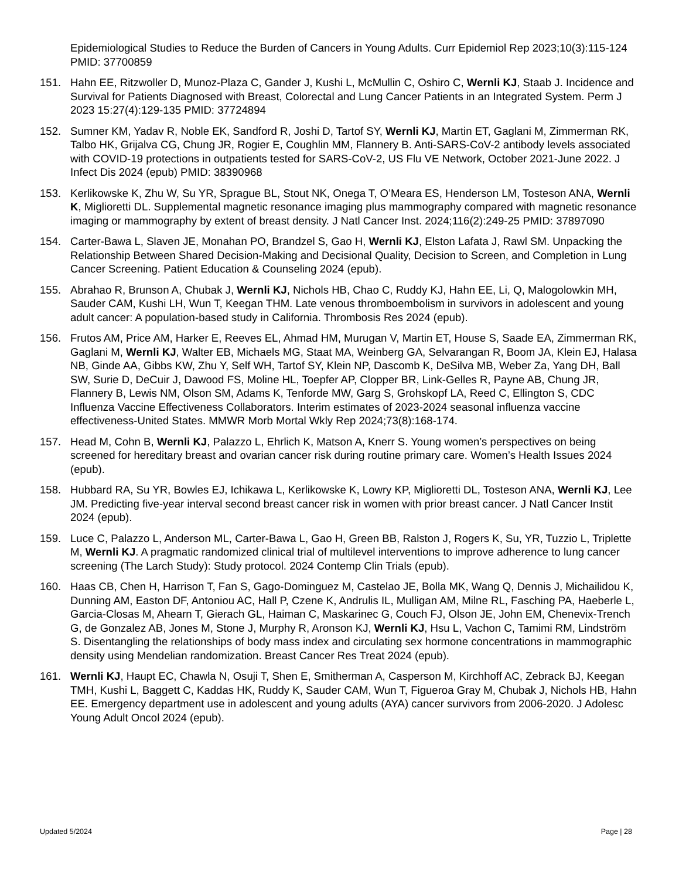Epidemiological Studies to Reduce the Burden of Cancers in Young Adults. Curr Epidemiol Rep 2023;10(3):115-124 PMID: 37700859
151. Hahn EE, Ritzwoller D, Munoz-Plaza C, Gander J, Kushi L, McMullin C, Oshiro C, Wernli KJ, Staab J. Incidence and Survival for Patients Diagnosed with Breast, Colorectal and Lung Cancer Patients in an Integrated System. Perm J 2023 15:27(4):129-135 PMID: 37724894
152. Sumner KM, Yadav R, Noble EK, Sandford R, Joshi D, Tartof SY, Wernli KJ, Martin ET, Gaglani M, Zimmerman RK, Talbo HK, Grijalva CG, Chung JR, Rogier E, Coughlin MM, Flannery B. Anti-SARS-CoV-2 antibody levels associated with COVID-19 protections in outpatients tested for SARS-CoV-2, US Flu VE Network, October 2021-June 2022. J Infect Dis 2024 (epub) PMID: 38390968
153. Kerlikowske K, Zhu W, Su YR, Sprague BL, Stout NK, Onega T, O’Meara ES, Henderson LM, Tosteson ANA, Wernli K, Miglioretti DL. Supplemental magnetic resonance imaging plus mammography compared with magnetic resonance imaging or mammography by extent of breast density. J Natl Cancer Inst. 2024;116(2):249-25 PMID: 37897090
154. Carter-Bawa L, Slaven JE, Monahan PO, Brandzel S, Gao H, Wernli KJ, Elston Lafata J, Rawl SM. Unpacking the Relationship Between Shared Decision-Making and Decisional Quality, Decision to Screen, and Completion in Lung Cancer Screening. Patient Education & Counseling 2024 (epub).
155. Abrahao R, Brunson A, Chubak J, Wernli KJ, Nichols HB, Chao C, Ruddy KJ, Hahn EE, Li, Q, Malogolowkin MH, Sauder CAM, Kushi LH, Wun T, Keegan THM. Late venous thromboembolism in survivors in adolescent and young adult cancer: A population-based study in California. Thrombosis Res 2024 (epub).
156. Frutos AM, Price AM, Harker E, Reeves EL, Ahmad HM, Murugan V, Martin ET, House S, Saade EA, Zimmerman RK, Gaglani M, Wernli KJ, Walter EB, Michaels MG, Staat MA, Weinberg GA, Selvarangan R, Boom JA, Klein EJ, Halasa NB, Ginde AA, Gibbs KW, Zhu Y, Self WH, Tartof SY, Klein NP, Dascomb K, DeSilva MB, Weber Za, Yang DH, Ball SW, Surie D, DeCuir J, Dawood FS, Moline HL, Toepfer AP, Clopper BR, Link-Gelles R, Payne AB, Chung JR, Flannery B, Lewis NM, Olson SM, Adams K, Tenforde MW, Garg S, Grohskopf LA, Reed C, Ellington S, CDC Influenza Vaccine Effectiveness Collaborators. Interim estimates of 2023-2024 seasonal influenza vaccine effectiveness-United States. MMWR Morb Mortal Wkly Rep 2024;73(8):168-174.
157. Head M, Cohn B, Wernli KJ, Palazzo L, Ehrlich K, Matson A, Knerr S. Young women’s perspectives on being screened for hereditary breast and ovarian cancer risk during routine primary care. Women’s Health Issues 2024 (epub).
158. Hubbard RA, Su YR, Bowles EJ, Ichikawa L, Kerlikowske K, Lowry KP, Miglioretti DL, Tosteson ANA, Wernli KJ, Lee JM. Predicting five-year interval second breast cancer risk in women with prior breast cancer. J Natl Cancer Instit 2024 (epub).
159. Luce C, Palazzo L, Anderson ML, Carter-Bawa L, Gao H, Green BB, Ralston J, Rogers K, Su, YR, Tuzzio L, Triplette M, Wernli KJ. A pragmatic randomized clinical trial of multilevel interventions to improve adherence to lung cancer screening (The Larch Study): Study protocol. 2024 Contemp Clin Trials (epub).
160. Haas CB, Chen H, Harrison T, Fan S, Gago-Dominguez M, Castelao JE, Bolla MK, Wang Q, Dennis J, Michailidou K, Dunning AM, Easton DF, Antoniou AC, Hall P, Czene K, Andrulis IL, Mulligan AM, Milne RL, Fasching PA, Haeberle L, Garcia-Closas M, Ahearn T, Gierach GL, Haiman C, Maskarinec G, Couch FJ, Olson JE, John EM, Chenevix-Trench G, de Gonzalez AB, Jones M, Stone J, Murphy R, Aronson KJ, Wernli KJ, Hsu L, Vachon C, Tamimi RM, Lindström S. Disentangling the relationships of body mass index and circulating sex hormone concentrations in mammographic density using Mendelian randomization. Breast Cancer Res Treat 2024 (epub).
161. Wernli KJ, Haupt EC, Chawla N, Osuji T, Shen E, Smitherman A, Casperson M, Kirchhoff AC, Zebrack BJ, Keegan TMH, Kushi L, Baggett C, Kaddas HK, Ruddy K, Sauder CAM, Wun T, Figueroa Gray M, Chubak J, Nichols HB, Hahn EE. Emergency department use in adolescent and young adults (AYA) cancer survivors from 2006-2020. J Adolesc Young Adult Oncol 2024 (epub).
Updated 5/2024 Page | 28